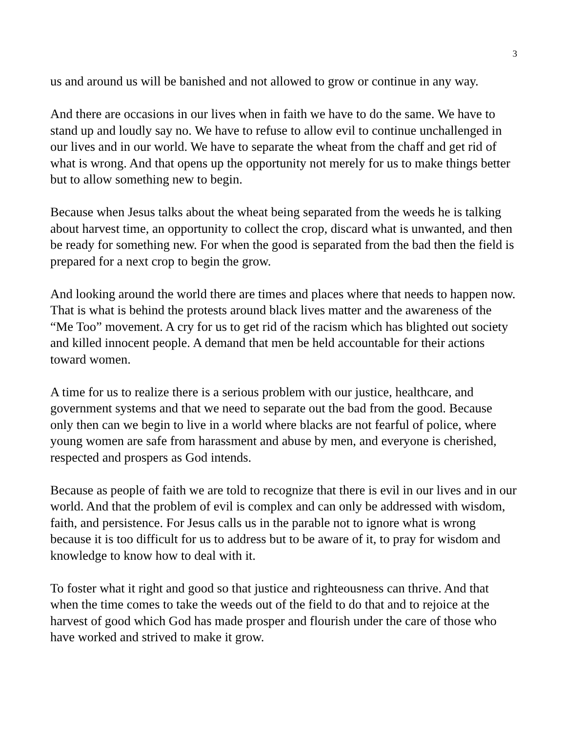3
us and around us will be banished and not allowed to grow or continue in any way.
And there are occasions in our lives when in faith we have to do the same. We have to stand up and loudly say no. We have to refuse to allow evil to continue unchallenged in our lives and in our world. We have to separate the wheat from the chaff and get rid of what is wrong. And that opens up the opportunity not merely for us to make things better but to allow something new to begin.
Because when Jesus talks about the wheat being separated from the weeds he is talking about harvest time, an opportunity to collect the crop, discard what is unwanted, and then be ready for something new. For when the good is separated from the bad then the field is prepared for a next crop to begin the grow.
And looking around the world there are times and places where that needs to happen now. That is what is behind the protests around black lives matter and the awareness of the “Me Too” movement. A cry for us to get rid of the racism which has blighted out society and killed innocent people. A demand that men be held accountable for their actions toward women.
A time for us to realize there is a serious problem with our justice, healthcare, and government systems and that we need to separate out the bad from the good. Because only then can we begin to live in a world where blacks are not fearful of police, where young women are safe from harassment and abuse by men, and everyone is cherished, respected and prospers as God intends.
Because as people of faith we are told to recognize that there is evil in our lives and in our world. And that the problem of evil is complex and can only be addressed with wisdom, faith, and persistence. For Jesus calls us in the parable not to ignore what is wrong because it is too difficult for us to address but to be aware of it, to pray for wisdom and knowledge to know how to deal with it.
To foster what it right and good so that justice and righteousness can thrive. And that when the time comes to take the weeds out of the field to do that and to rejoice at the harvest of good which God has made prosper and flourish under the care of those who have worked and strived to make it grow.